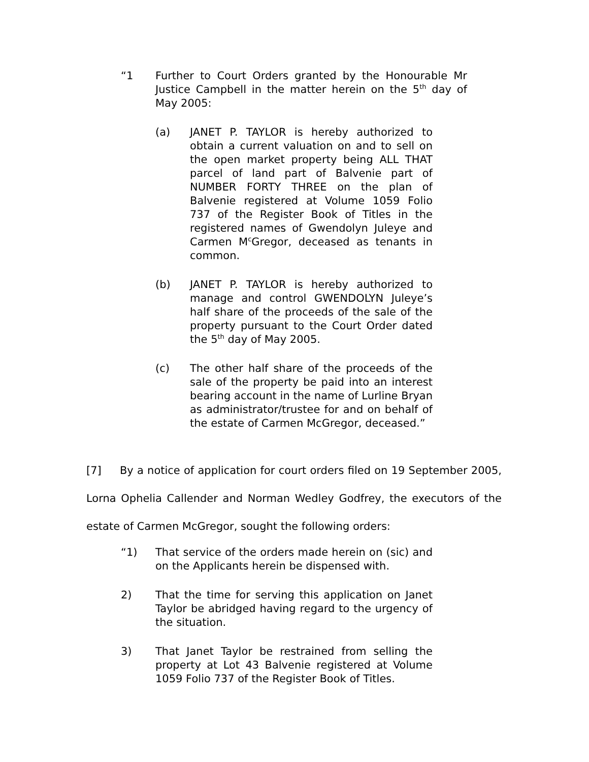“1 Further to Court Orders granted by the Honourable Mr Justice Campbell in the matter herein on the 5<sup>th</sup> day of May 2005:
(a) JANET P. TAYLOR is hereby authorized to obtain a current valuation on and to sell on the open market property being ALL THAT parcel of land part of Balvenie part of NUMBER FORTY THREE on the plan of Balvenie registered at Volume 1059 Folio 737 of the Register Book of Titles in the registered names of Gwendolyn Juleye and Carmen M<sup>c</sup>Gregor, deceased as tenants in common.
(b) JANET P. TAYLOR is hereby authorized to manage and control GWENDOLYN Juleye’s half share of the proceeds of the sale of the property pursuant to the Court Order dated the 5<sup>th</sup> day of May 2005.
(c) The other half share of the proceeds of the sale of the property be paid into an interest bearing account in the name of Lurline Bryan as administrator/trustee for and on behalf of the estate of Carmen McGregor, deceased.”
[7] By a notice of application for court orders filed on 19 September 2005, Lorna Ophelia Callender and Norman Wedley Godfrey, the executors of the estate of Carmen McGregor, sought the following orders:
“1) That service of the orders made herein on (sic) and on the Applicants herein be dispensed with.
2) That the time for serving this application on Janet Taylor be abridged having regard to the urgency of the situation.
3) That Janet Taylor be restrained from selling the property at Lot 43 Balvenie registered at Volume 1059 Folio 737 of the Register Book of Titles.